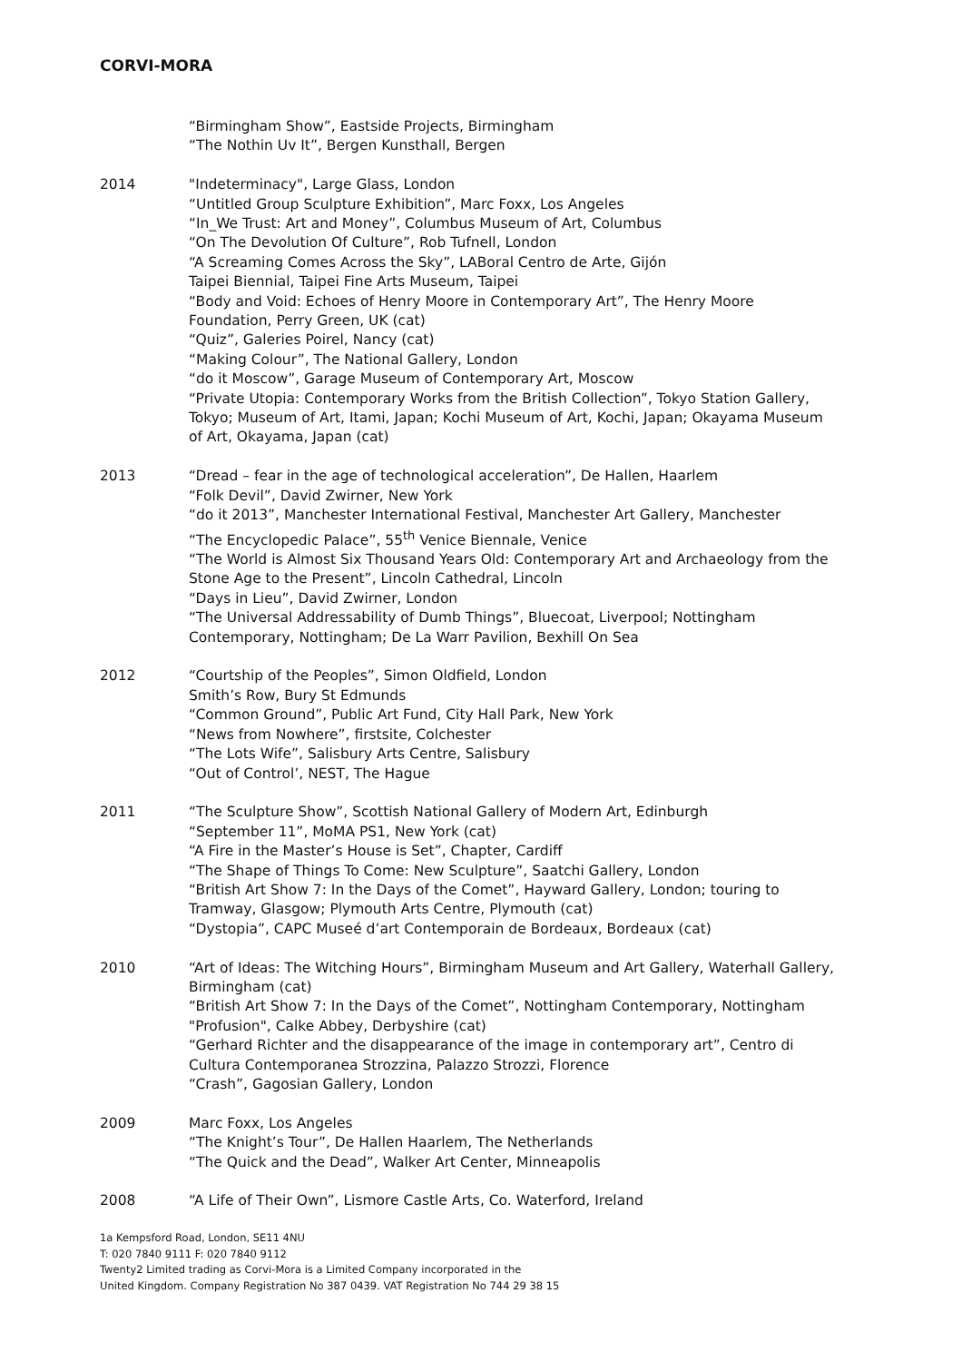CORVI-MORA
“Birmingham Show”, Eastside Projects, Birmingham
“The Nothin Uv It”, Bergen Kunsthall, Bergen
2014 "Indeterminacy", Large Glass, London
“Untitled Group Sculpture Exhibition”, Marc Foxx, Los Angeles
“In_We Trust: Art and Money”, Columbus Museum of Art, Columbus
“On The Devolution Of Culture”, Rob Tufnell, London
“A Screaming Comes Across the Sky”, LABoral Centro de Arte, Gijón
Taipei Biennial, Taipei Fine Arts Museum, Taipei
“Body and Void: Echoes of Henry Moore in Contemporary Art”, The Henry Moore Foundation, Perry Green, UK (cat)
“Quiz”, Galeries Poirel, Nancy (cat)
“Making Colour”, The National Gallery, London
“do it Moscow”, Garage Museum of Contemporary Art, Moscow
“Private Utopia: Contemporary Works from the British Collection”, Tokyo Station Gallery, Tokyo; Museum of Art, Itami, Japan; Kochi Museum of Art, Kochi, Japan; Okayama Museum of Art, Okayama, Japan (cat)
2013 “Dread – fear in the age of technological acceleration”, De Hallen, Haarlem
“Folk Devil”, David Zwirner, New York
“do it 2013”, Manchester International Festival, Manchester Art Gallery, Manchester
“The Encyclopedic Palace”, 55<sup>th</sup> Venice Biennale, Venice
“The World is Almost Six Thousand Years Old: Contemporary Art and Archaeology from the Stone Age to the Present”, Lincoln Cathedral, Lincoln
“Days in Lieu”, David Zwirner, London
“The Universal Addressability of Dumb Things”, Bluecoat, Liverpool; Nottingham Contemporary, Nottingham; De La Warr Pavilion, Bexhill On Sea
2012 “Courtship of the Peoples”, Simon Oldfield, London
Smith’s Row, Bury St Edmunds
“Common Ground”, Public Art Fund, City Hall Park, New York
“News from Nowhere”, firstsite, Colchester
“The Lots Wife”, Salisbury Arts Centre, Salisbury
“Out of Control’, NEST, The Hague
2011 “The Sculpture Show”, Scottish National Gallery of Modern Art, Edinburgh
“September 11”, MoMA PS1, New York (cat)
“A Fire in the Master’s House is Set”, Chapter, Cardiff
“The Shape of Things To Come: New Sculpture”, Saatchi Gallery, London
“British Art Show 7: In the Days of the Comet”, Hayward Gallery, London; touring to Tramway, Glasgow; Plymouth Arts Centre, Plymouth (cat)
“Dystopia”, CAPC Museé d’art Contemporain de Bordeaux, Bordeaux (cat)
2010 “Art of Ideas: The Witching Hours”, Birmingham Museum and Art Gallery, Waterhall Gallery, Birmingham (cat)
“British Art Show 7: In the Days of the Comet”, Nottingham Contemporary, Nottingham
"Profusion", Calke Abbey, Derbyshire (cat)
“Gerhard Richter and the disappearance of the image in contemporary art”, Centro di Cultura Contemporanea Strozzina, Palazzo Strozzi, Florence
“Crash”, Gagosian Gallery, London
2009 Marc Foxx, Los Angeles
“The Knight’s Tour”, De Hallen Haarlem, The Netherlands
“The Quick and the Dead”, Walker Art Center, Minneapolis
2008 “A Life of Their Own”, Lismore Castle Arts, Co. Waterford, Ireland
1a Kempsford Road, London, SE11 4NU
T: 020 7840 9111 F: 020 7840 9112
Twenty2 Limited trading as Corvi-Mora is a Limited Company incorporated in the
United Kingdom. Company Registration No 387 0439. VAT Registration No 744 29 38 15